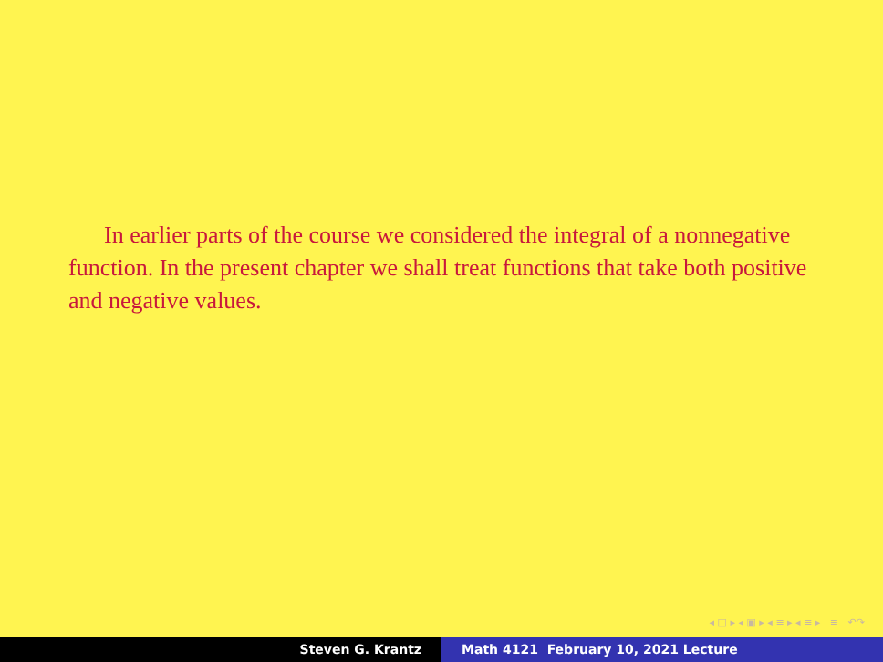In earlier parts of the course we considered the integral of a nonnegative function. In the present chapter we shall treat functions that take both positive and negative values.
◂ □ ▸ ◂ ▣ ▸ ◂ ≡ ▸ ◂ ≡ ▸ ≡ ↶↷
Steven G. Krantz Math 4121 February 10, 2021 Lecture